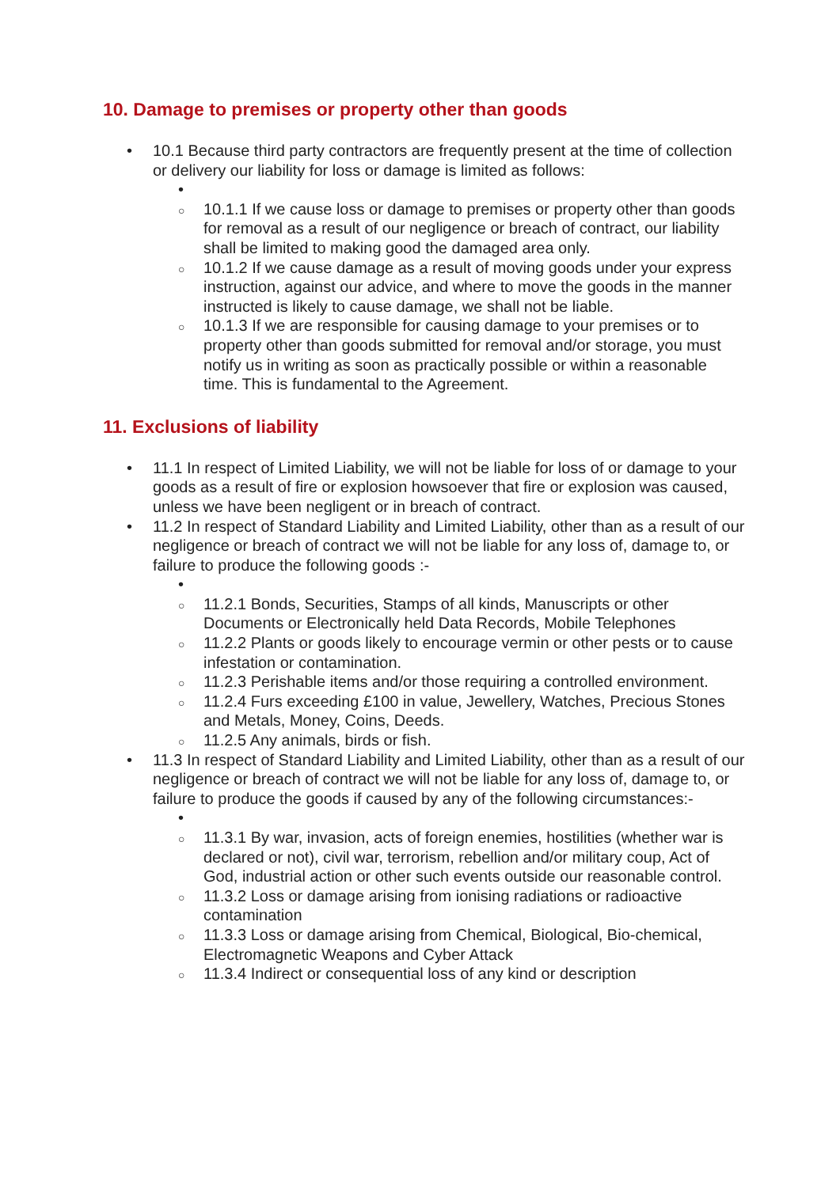10. Damage to premises or property other than goods
• 10.1 Because third party contractors are frequently present at the time of collection or delivery our liability for loss or damage is limited as follows:
•
○ 10.1.1 If we cause loss or damage to premises or property other than goods for removal as a result of our negligence or breach of contract, our liability shall be limited to making good the damaged area only.
○ 10.1.2 If we cause damage as a result of moving goods under your express instruction, against our advice, and where to move the goods in the manner instructed is likely to cause damage, we shall not be liable.
○ 10.1.3 If we are responsible for causing damage to your premises or to property other than goods submitted for removal and/or storage, you must notify us in writing as soon as practically possible or within a reasonable time. This is fundamental to the Agreement.
11. Exclusions of liability
• 11.1 In respect of Limited Liability, we will not be liable for loss of or damage to your goods as a result of fire or explosion howsoever that fire or explosion was caused, unless we have been negligent or in breach of contract.
• 11.2 In respect of Standard Liability and Limited Liability, other than as a result of our negligence or breach of contract we will not be liable for any loss of, damage to, or failure to produce the following goods :-
•
○ 11.2.1 Bonds, Securities, Stamps of all kinds, Manuscripts or other Documents or Electronically held Data Records, Mobile Telephones
○ 11.2.2 Plants or goods likely to encourage vermin or other pests or to cause infestation or contamination.
○ 11.2.3 Perishable items and/or those requiring a controlled environment.
○ 11.2.4 Furs exceeding £100 in value, Jewellery, Watches, Precious Stones and Metals, Money, Coins, Deeds.
○ 11.2.5 Any animals, birds or fish.
• 11.3 In respect of Standard Liability and Limited Liability, other than as a result of our negligence or breach of contract we will not be liable for any loss of, damage to, or failure to produce the goods if caused by any of the following circumstances:-
•
○ 11.3.1 By war, invasion, acts of foreign enemies, hostilities (whether war is declared or not), civil war, terrorism, rebellion and/or military coup, Act of God, industrial action or other such events outside our reasonable control.
○ 11.3.2 Loss or damage arising from ionising radiations or radioactive contamination
○ 11.3.3 Loss or damage arising from Chemical, Biological, Bio-chemical, Electromagnetic Weapons and Cyber Attack
○ 11.3.4 Indirect or consequential loss of any kind or description